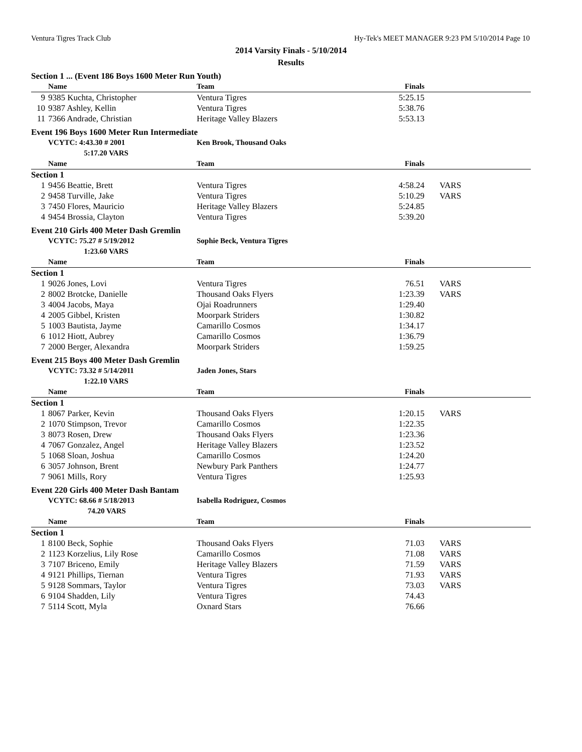Ventura Tigres Track Club Hy-Tek's MEET MANAGER 9:23 PM 5/10/2014 Page 10
2014 Varsity Finals - 5/10/2014
Results
| Section 1 ... (Event 186 Boys 1600 Meter Run Youth) | | | | |
| | Name | Team | Finals | |
| 9 | 9385 Kuchta, Christopher | Ventura Tigres | 5:25.15 | |
| 10 | 9387 Ashley, Kellin | Ventura Tigres | 5:38.76 | |
| 11 | 7366 Andrade, Christian | Heritage Valley Blazers | 5:53.13 | |
| Event 196 Boys 1600 Meter Run Intermediate | | | | |
| | VCYTC: 4:43.30 # 2001 | Ken Brook, Thousand Oaks | | |
| | 5:17.20 VARS | | | |
| | Name | Team | Finals | |
| Section 1 | | | | |
| 1 | 9456 Beattie, Brett | Ventura Tigres | 4:58.24 | VARS |
| 2 | 9458 Turville, Jake | Ventura Tigres | 5:10.29 | VARS |
| 3 | 7450 Flores, Mauricio | Heritage Valley Blazers | 5:24.85 | |
| 4 | 9454 Brossia, Clayton | Ventura Tigres | 5:39.20 | |
| Event 210 Girls 400 Meter Dash Gremlin | | | | |
| | VCYTC: 75.27 # 5/19/2012 | Sophie Beck, Ventura Tigres | | |
| | 1:23.60 VARS | | | |
| | Name | Team | Finals | |
| Section 1 | | | | |
| 1 | 9026 Jones, Lovi | Ventura Tigres | 76.51 | VARS |
| 2 | 8002 Brotcke, Danielle | Thousand Oaks Flyers | 1:23.39 | VARS |
| 3 | 4004 Jacobs, Maya | Ojai Roadrunners | 1:29.40 | |
| 4 | 2005 Gibbel, Kristen | Moorpark Striders | 1:30.82 | |
| 5 | 1003 Bautista, Jayme | Camarillo Cosmos | 1:34.17 | |
| 6 | 1012 Hiott, Aubrey | Camarillo Cosmos | 1:36.79 | |
| 7 | 2000 Berger, Alexandra | Moorpark Striders | 1:59.25 | |
| Event 215 Boys 400 Meter Dash Gremlin | | | | |
| | VCYTC: 73.32 # 5/14/2011 | Jaden Jones, Stars | | |
| | 1:22.10 VARS | | | |
| | Name | Team | Finals | |
| Section 1 | | | | |
| 1 | 8067 Parker, Kevin | Thousand Oaks Flyers | 1:20.15 | VARS |
| 2 | 1070 Stimpson, Trevor | Camarillo Cosmos | 1:22.35 | |
| 3 | 8073 Rosen, Drew | Thousand Oaks Flyers | 1:23.36 | |
| 4 | 7067 Gonzalez, Angel | Heritage Valley Blazers | 1:23.52 | |
| 5 | 1068 Sloan, Joshua | Camarillo Cosmos | 1:24.20 | |
| 6 | 3057 Johnson, Brent | Newbury Park Panthers | 1:24.77 | |
| 7 | 9061 Mills, Rory | Ventura Tigres | 1:25.93 | |
| Event 220 Girls 400 Meter Dash Bantam | | | | |
| | VCYTC: 68.66 # 5/18/2013 | Isabella Rodriguez, Cosmos | | |
| | 74.20 VARS | | | |
| | Name | Team | Finals | |
| Section 1 | | | | |
| 1 | 8100 Beck, Sophie | Thousand Oaks Flyers | 71.03 | VARS |
| 2 | 1123 Korzelius, Lily Rose | Camarillo Cosmos | 71.08 | VARS |
| 3 | 7107 Briceno, Emily | Heritage Valley Blazers | 71.59 | VARS |
| 4 | 9121 Phillips, Tiernan | Ventura Tigres | 71.93 | VARS |
| 5 | 9128 Sommars, Taylor | Ventura Tigres | 73.03 | VARS |
| 6 | 9104 Shadden, Lily | Ventura Tigres | 74.43 | |
| 7 | 5114 Scott, Myla | Oxnard Stars | 76.66 | |